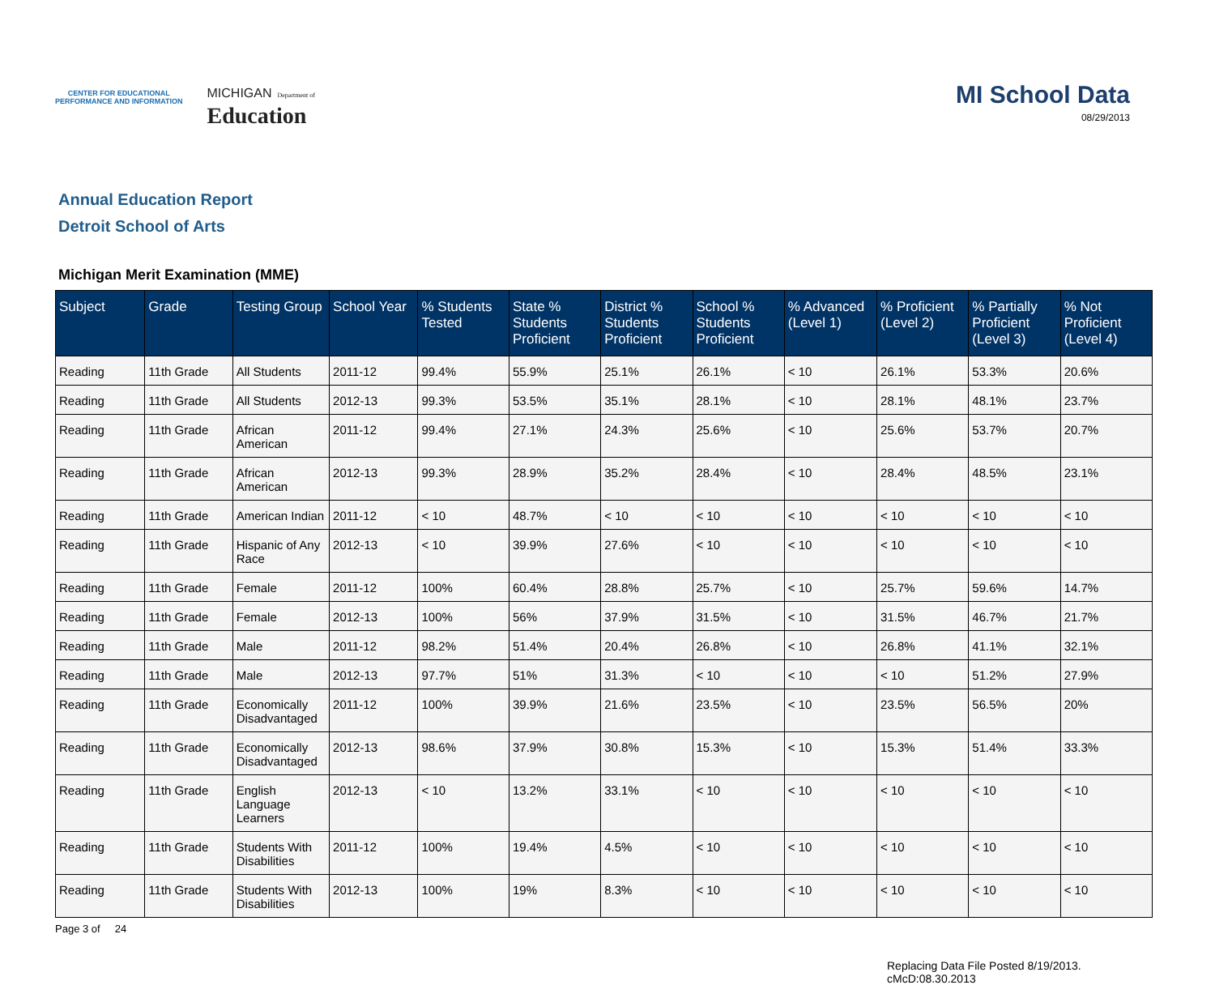CENTER FOR EDUCATIONAL
PERFORMANCE AND INFORMATION
MICHIGAN Department of
Education
MI School Data
08/29/2013
Annual Education Report
Detroit School of Arts
Michigan Merit Examination (MME)
| Subject | Grade | Testing Group | School Year | % Students Tested | State % Students Proficient | District % Students Proficient | School % Students Proficient | % Advanced (Level 1) | % Proficient (Level 2) | % Partially Proficient (Level 3) | % Not Proficient (Level 4) |
| --- | --- | --- | --- | --- | --- | --- | --- | --- | --- | --- | --- |
| Reading | 11th Grade | All Students | 2011-12 | 99.4% | 55.9% | 25.1% | 26.1% | < 10 | 26.1% | 53.3% | 20.6% |
| Reading | 11th Grade | All Students | 2012-13 | 99.3% | 53.5% | 35.1% | 28.1% | < 10 | 28.1% | 48.1% | 23.7% |
| Reading | 11th Grade | African American | 2011-12 | 99.4% | 27.1% | 24.3% | 25.6% | < 10 | 25.6% | 53.7% | 20.7% |
| Reading | 11th Grade | African American | 2012-13 | 99.3% | 28.9% | 35.2% | 28.4% | < 10 | 28.4% | 48.5% | 23.1% |
| Reading | 11th Grade | American Indian | 2011-12 | < 10 | 48.7% | < 10 | < 10 | < 10 | < 10 | < 10 | < 10 |
| Reading | 11th Grade | Hispanic of Any Race | 2012-13 | < 10 | 39.9% | 27.6% | < 10 | < 10 | < 10 | < 10 | < 10 |
| Reading | 11th Grade | Female | 2011-12 | 100% | 60.4% | 28.8% | 25.7% | < 10 | 25.7% | 59.6% | 14.7% |
| Reading | 11th Grade | Female | 2012-13 | 100% | 56% | 37.9% | 31.5% | < 10 | 31.5% | 46.7% | 21.7% |
| Reading | 11th Grade | Male | 2011-12 | 98.2% | 51.4% | 20.4% | 26.8% | < 10 | 26.8% | 41.1% | 32.1% |
| Reading | 11th Grade | Male | 2012-13 | 97.7% | 51% | 31.3% | < 10 | < 10 | < 10 | 51.2% | 27.9% |
| Reading | 11th Grade | Economically Disadvantaged | 2011-12 | 100% | 39.9% | 21.6% | 23.5% | < 10 | 23.5% | 56.5% | 20% |
| Reading | 11th Grade | Economically Disadvantaged | 2012-13 | 98.6% | 37.9% | 30.8% | 15.3% | < 10 | 15.3% | 51.4% | 33.3% |
| Reading | 11th Grade | English Language Learners | 2012-13 | < 10 | 13.2% | 33.1% | < 10 | < 10 | < 10 | < 10 | < 10 |
| Reading | 11th Grade | Students With Disabilities | 2011-12 | 100% | 19.4% | 4.5% | < 10 | < 10 | < 10 | < 10 | < 10 |
| Reading | 11th Grade | Students With Disabilities | 2012-13 | 100% | 19% | 8.3% | < 10 | < 10 | < 10 | < 10 | < 10 |
Page 3 of 24
Replacing Data File Posted 8/19/2013.
cMcD:08.30.2013